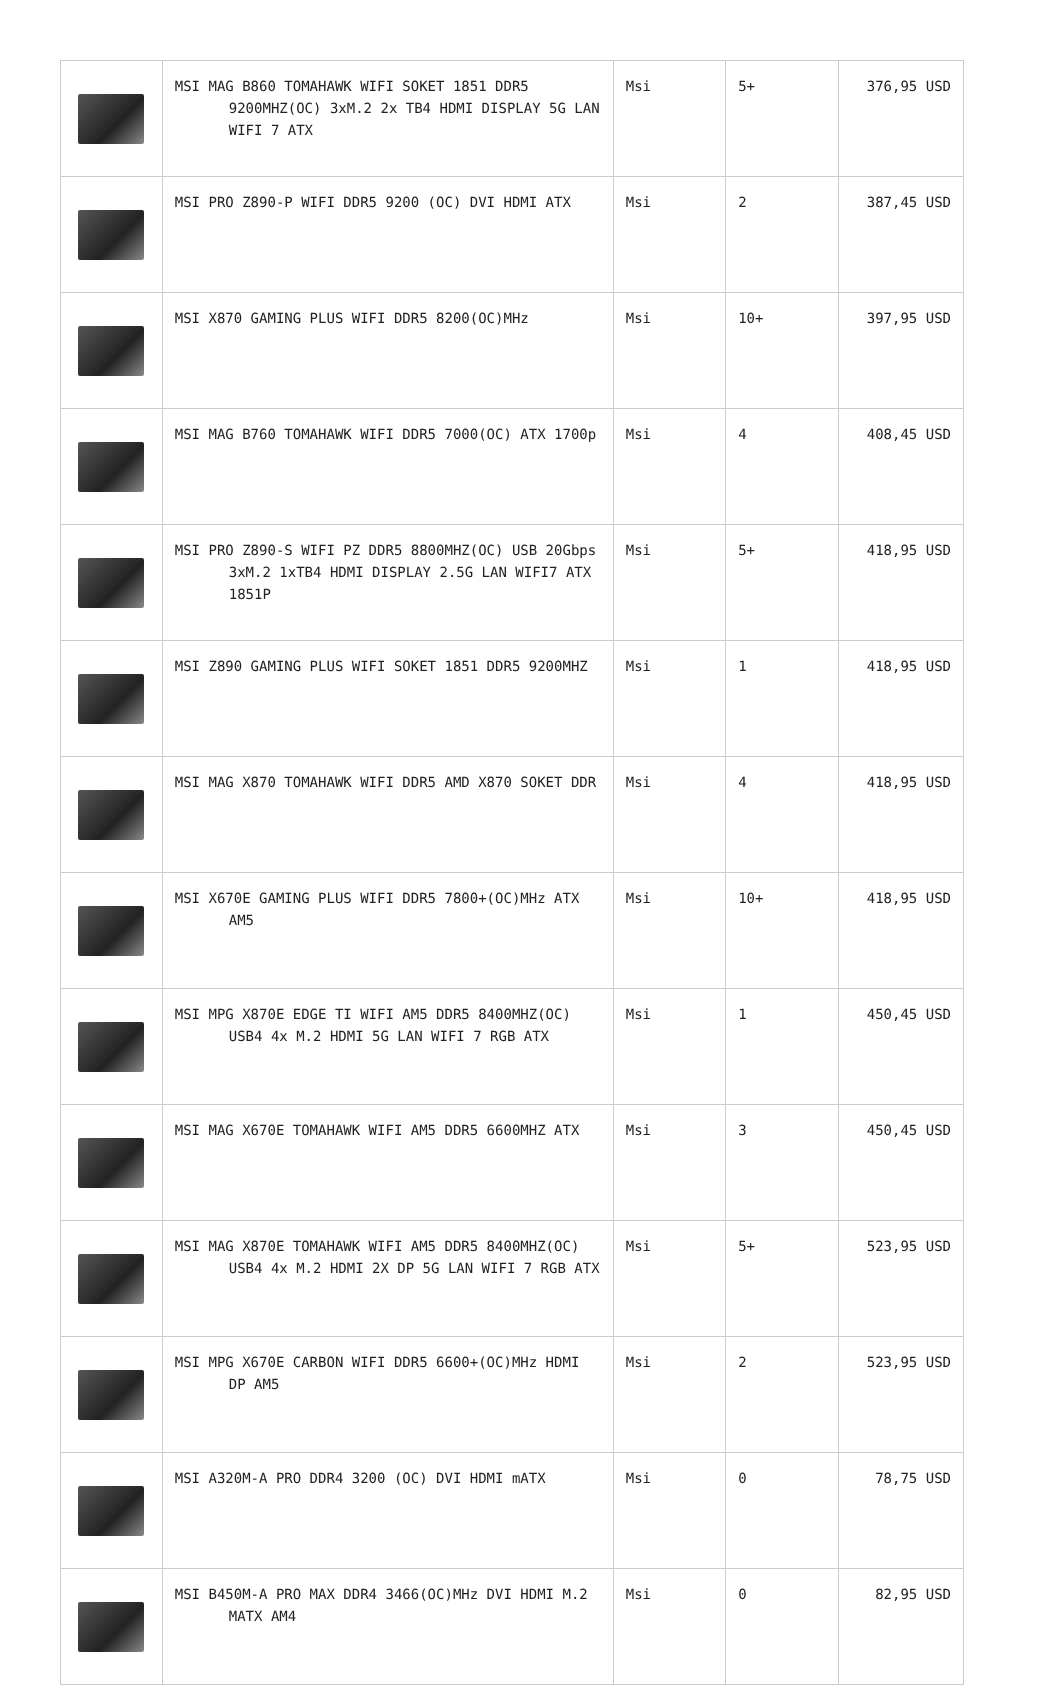| | MSI MAG B860 TOMAHAWK WIFI SOKET 1851 DDR5 9200MHZ(OC) 3xM.2 2x TB4 HDMI DISPLAY 5G LAN WIFI 7 ATX | Msi | 5+ | 376,95 USD |
| | MSI PRO Z890-P WIFI DDR5 9200 (OC) DVI HDMI ATX | Msi | 2 | 387,45 USD |
| | MSI X870 GAMING PLUS WIFI DDR5 8200(OC)MHz | Msi | 10+ | 397,95 USD |
| | MSI MAG B760 TOMAHAWK WIFI DDR5 7000(OC) ATX 1700p | Msi | 4 | 408,45 USD |
| | MSI PRO Z890-S WIFI PZ DDR5 8800MHZ(OC) USB 20Gbps 3xM.2 1xTB4 HDMI DISPLAY 2.5G LAN WIFI7 ATX 1851P | Msi | 5+ | 418,95 USD |
| | MSI Z890 GAMING PLUS WIFI SOKET 1851 DDR5 9200MHZ | Msi | 1 | 418,95 USD |
| | MSI MAG X870 TOMAHAWK WIFI DDR5 AMD X870 SOKET DDR | Msi | 4 | 418,95 USD |
| | MSI X670E GAMING PLUS WIFI DDR5 7800+(OC)MHz ATX AM5 | Msi | 10+ | 418,95 USD |
| | MSI MPG X870E EDGE TI WIFI AM5 DDR5 8400MHZ(OC) USB4 4x M.2 HDMI 5G LAN WIFI 7 RGB ATX | Msi | 1 | 450,45 USD |
| | MSI MAG X670E TOMAHAWK WIFI AM5 DDR5 6600MHZ ATX | Msi | 3 | 450,45 USD |
| | MSI MAG X870E TOMAHAWK WIFI AM5 DDR5 8400MHZ(OC) USB4 4x M.2 HDMI 2X DP 5G LAN WIFI 7 RGB ATX | Msi | 5+ | 523,95 USD |
| | MSI MPG X670E CARBON WIFI DDR5 6600+(OC)MHz HDMI DP AM5 | Msi | 2 | 523,95 USD |
| | MSI A320M-A PRO DDR4 3200 (OC) DVI HDMI mATX | Msi | 0 | 78,75 USD |
| | MSI B450M-A PRO MAX DDR4 3466(OC)MHz DVI HDMI M.2 MATX AM4 | Msi | 0 | 82,95 USD |